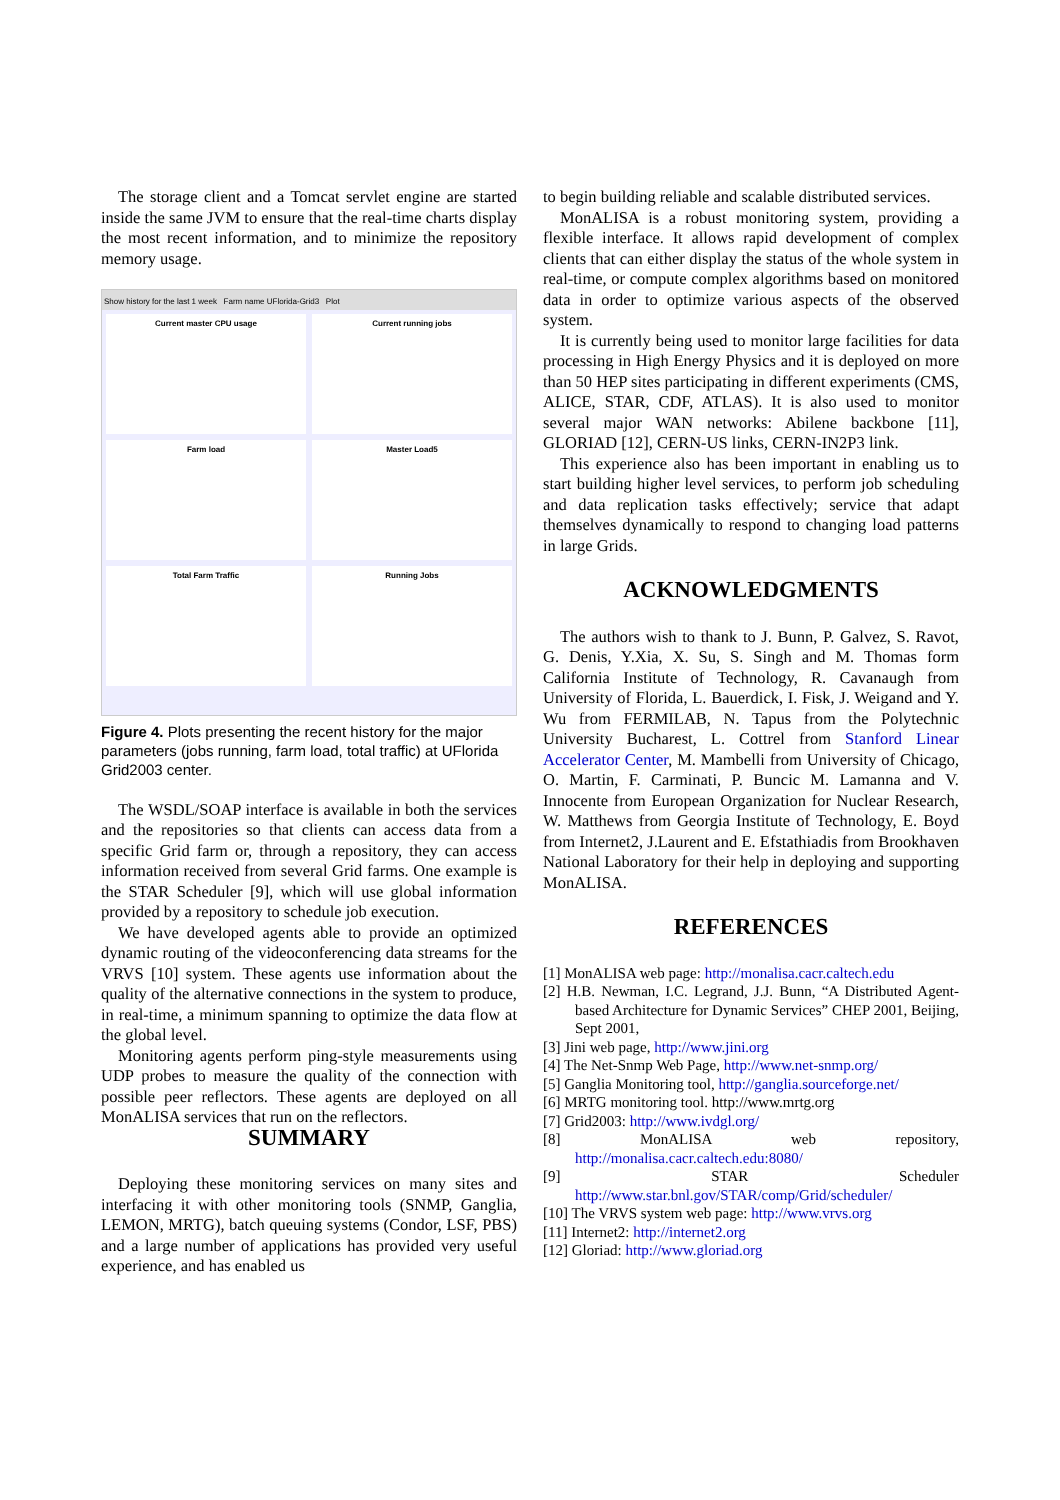The storage client and a Tomcat servlet engine are started inside the same JVM to ensure that the real-time charts display the most recent information, and to minimize the repository memory usage.
Show history for the last 1 week Farm name UFlorida-Grid3 Plot
Current master CPU usage
Current running jobs
Farm load
Master Load5
Total Farm Traffic
Running Jobs
Figure 4. Plots presenting the recent history for the major parameters (jobs running, farm load, total traffic) at UFlorida Grid2003 center.
The WSDL/SOAP interface is available in both the services and the repositories so that clients can access data from a specific Grid farm or, through a repository, they can access information received from several Grid farms. One example is the STAR Scheduler [9], which will use global information provided by a repository to schedule job execution.
We have developed agents able to provide an optimized dynamic routing of the videoconferencing data streams for the VRVS [10] system. These agents use information about the quality of the alternative connections in the system to produce, in real-time, a minimum spanning to optimize the data flow at the global level.
Monitoring agents perform ping-style measurements using UDP probes to measure the quality of the connection with possible peer reflectors. These agents are deployed on all MonALISA services that run on the reflectors.
SUMMARY
Deploying these monitoring services on many sites and interfacing it with other monitoring tools (SNMP, Ganglia, LEMON, MRTG), batch queuing systems (Condor, LSF, PBS) and a large number of applications has provided very useful experience, and has enabled us
to begin building reliable and scalable distributed services.
MonALISA is a robust monitoring system, providing a flexible interface. It allows rapid development of complex clients that can either display the status of the whole system in real-time, or compute complex algorithms based on monitored data in order to optimize various aspects of the observed system.
It is currently being used to monitor large facilities for data processing in High Energy Physics and it is deployed on more than 50 HEP sites participating in different experiments (CMS, ALICE, STAR, CDF, ATLAS). It is also used to monitor several major WAN networks: Abilene backbone [11], GLORIAD [12], CERN-US links, CERN-IN2P3 link.
This experience also has been important in enabling us to start building higher level services, to perform job scheduling and data replication tasks effectively; service that adapt themselves dynamically to respond to changing load patterns in large Grids.
ACKNOWLEDGMENTS
The authors wish to thank to J. Bunn, P. Galvez, S. Ravot, G. Denis, Y.Xia, X. Su, S. Singh and M. Thomas form California Institute of Technology, R. Cavanaugh from University of Florida, L. Bauerdick, I. Fisk, J. Weigand and Y. Wu from FERMILAB, N. Tapus from the Polytechnic University Bucharest, L. Cottrel from Stanford Linear Accelerator Center, M. Mambelli from University of Chicago, O. Martin, F. Carminati, P. Buncic M. Lamanna and V. Innocente from European Organization for Nuclear Research, W. Matthews from Georgia Institute of Technology, E. Boyd from Internet2, J.Laurent and E. Efstathiadis from Brookhaven National Laboratory for their help in deploying and supporting MonALISA.
REFERENCES
[1] MonALISA web page: http://monalisa.cacr.caltech.edu
[2] H.B. Newman, I.C. Legrand, J.J. Bunn, “A Distributed Agent-based Architecture for Dynamic Services” CHEP 2001, Beijing, Sept 2001,
[3] Jini web page, http://www.jini.org
[4] The Net-Snmp Web Page, http://www.net-snmp.org/
[5] Ganglia Monitoring tool, http://ganglia.sourceforge.net/
[6] MRTG monitoring tool. http://www.mrtg.org
[7] Grid2003: http://www.ivdgl.org/
[8] MonALISA web repository, http://monalisa.cacr.caltech.edu:8080/
[9] STAR Scheduler http://www.star.bnl.gov/STAR/comp/Grid/scheduler/
[10] The VRVS system web page: http://www.vrvs.org
[11] Internet2: http://internet2.org
[12] Gloriad: http://www.gloriad.org